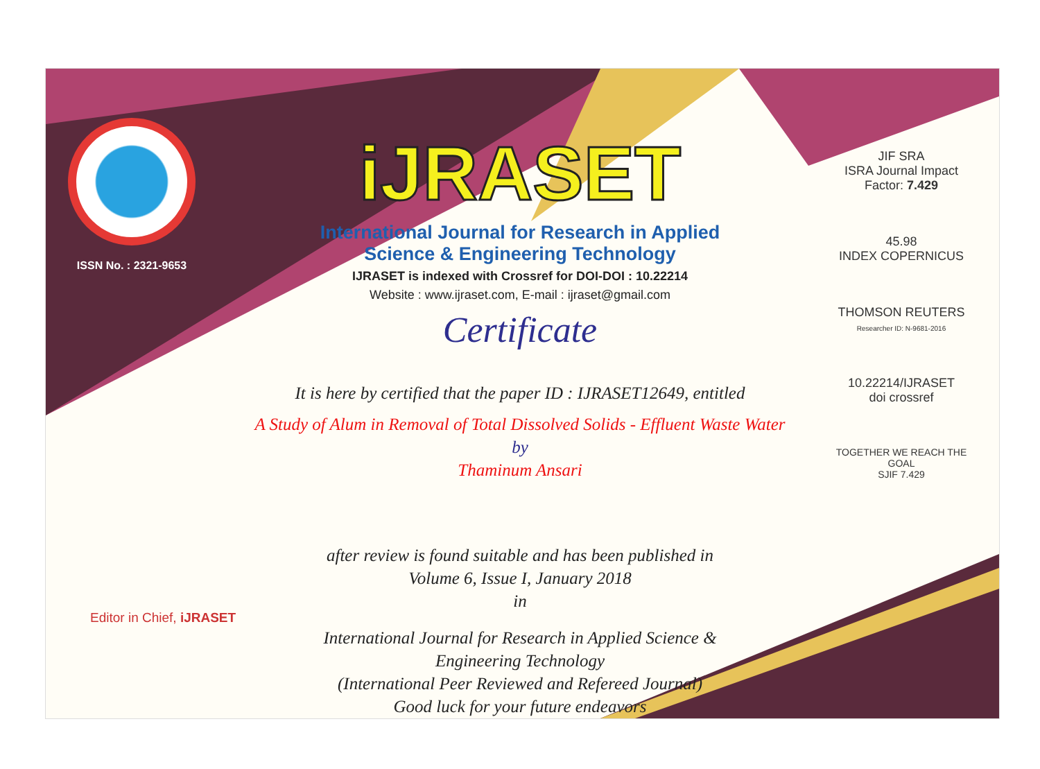ISSN No. : 2321-9653
iJRASET
International Journal for Research in Applied
Science & Engineering Technology
IJRASET is indexed with Crossref for DOI-DOI : 10.22214
Website : www.ijraset.com, E-mail : ijraset@gmail.com
Certificate
It is here by certified that the paper ID : IJRASET12649, entitled
A Study of Alum in Removal of Total Dissolved Solids - Effluent Waste Water
by
Thaminum Ansari
after review is found suitable and has been published in
Volume 6, Issue I, January 2018
in
International Journal for Research in Applied Science &
Engineering Technology
(International Peer Reviewed and Refereed Journal)
Good luck for your future endeavors
JIF SRA
ISRA Journal Impact
Factor: 7.429
45.98
INDEX COPERNICUS
THOMSON REUTERS
Researcher ID: N-9681-2016
10.22214/IJRASET
doi crossref
TOGETHER WE REACH THE GOAL
SJIF 7.429
Editor in Chief, iJRASET